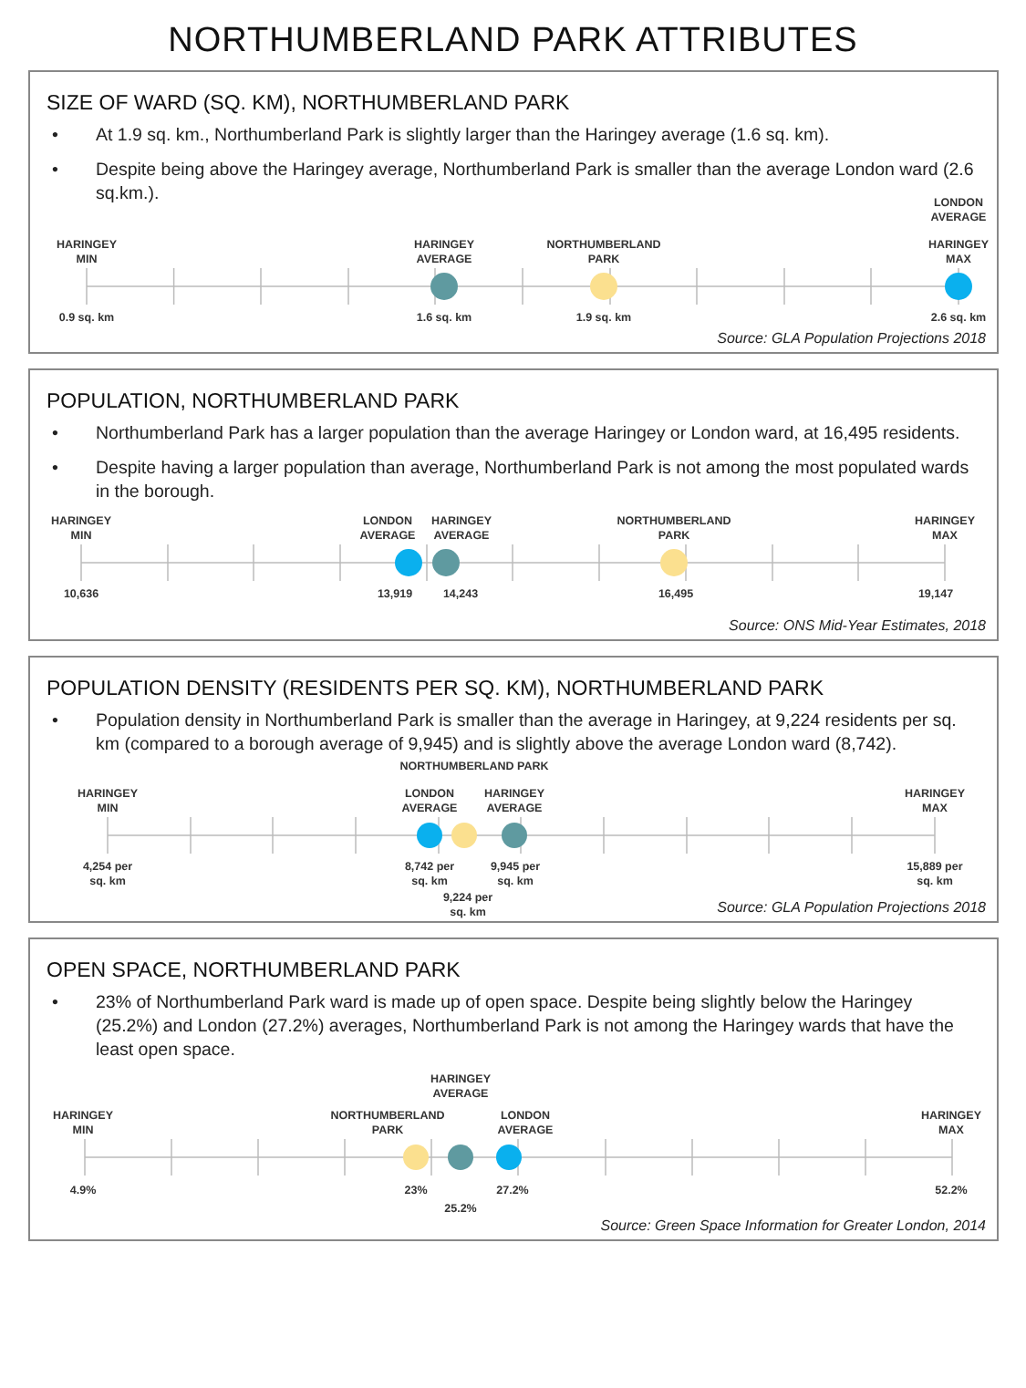NORTHUMBERLAND PARK ATTRIBUTES
SIZE OF WARD (SQ. KM), NORTHUMBERLAND PARK
• At 1.9 sq. km., Northumberland Park is slightly larger than the Haringey average (1.6 sq. km).
• Despite being above the Haringey average, Northumberland Park is smaller than the average London ward (2.6 sq.km.).
LONDON
AVERAGE
HARINGEY
MIN HARINGEY
AVERAGE NORTHUMBERLAND
PARK HARINGEY
MAX
0.9 sq. km 1.6 sq. km 1.9 sq. km 2.6 sq. km
Source: GLA Population Projections 2018
POPULATION, NORTHUMBERLAND PARK
• Northumberland Park has a larger population than the average Haringey or London ward, at 16,495 residents.
• Despite having a larger population than average, Northumberland Park is not among the most populated wards in the borough.
HARINGEY
MIN LONDON
AVERAGE HARINGEY
AVERAGE NORTHUMBERLAND
PARK HARINGEY
MAX
10,636 13,919 14,243 16,495 19,147
Source: ONS Mid-Year Estimates, 2018
POPULATION DENSITY (RESIDENTS PER SQ. KM), NORTHUMBERLAND PARK
• Population density in Northumberland Park is smaller than the average in Haringey, at 9,224 residents per sq. km (compared to a borough average of 9,945) and is slightly above the average London ward (8,742).
NORTHUMBERLAND PARK
HARINGEY
MIN LONDON
AVERAGE HARINGEY
AVERAGE HARINGEY
MAX
4,254 per
sq. km 8,742 per
sq. km 9,945 per
sq. km 15,889 per
sq. km
9,224 per
sq. km
Source: GLA Population Projections 2018
OPEN SPACE, NORTHUMBERLAND PARK
• 23% of Northumberland Park ward is made up of open space. Despite being slightly below the Haringey (25.2%) and London (27.2%) averages, Northumberland Park is not among the Haringey wards that have the least open space.
HARINGEY
AVERAGE
HARINGEY
MIN NORTHUMBERLAND
PARK LONDON
AVERAGE HARINGEY
MAX
4.9% 23% 27.2% 52.2%
25.2%
Source: Green Space Information for Greater London, 2014